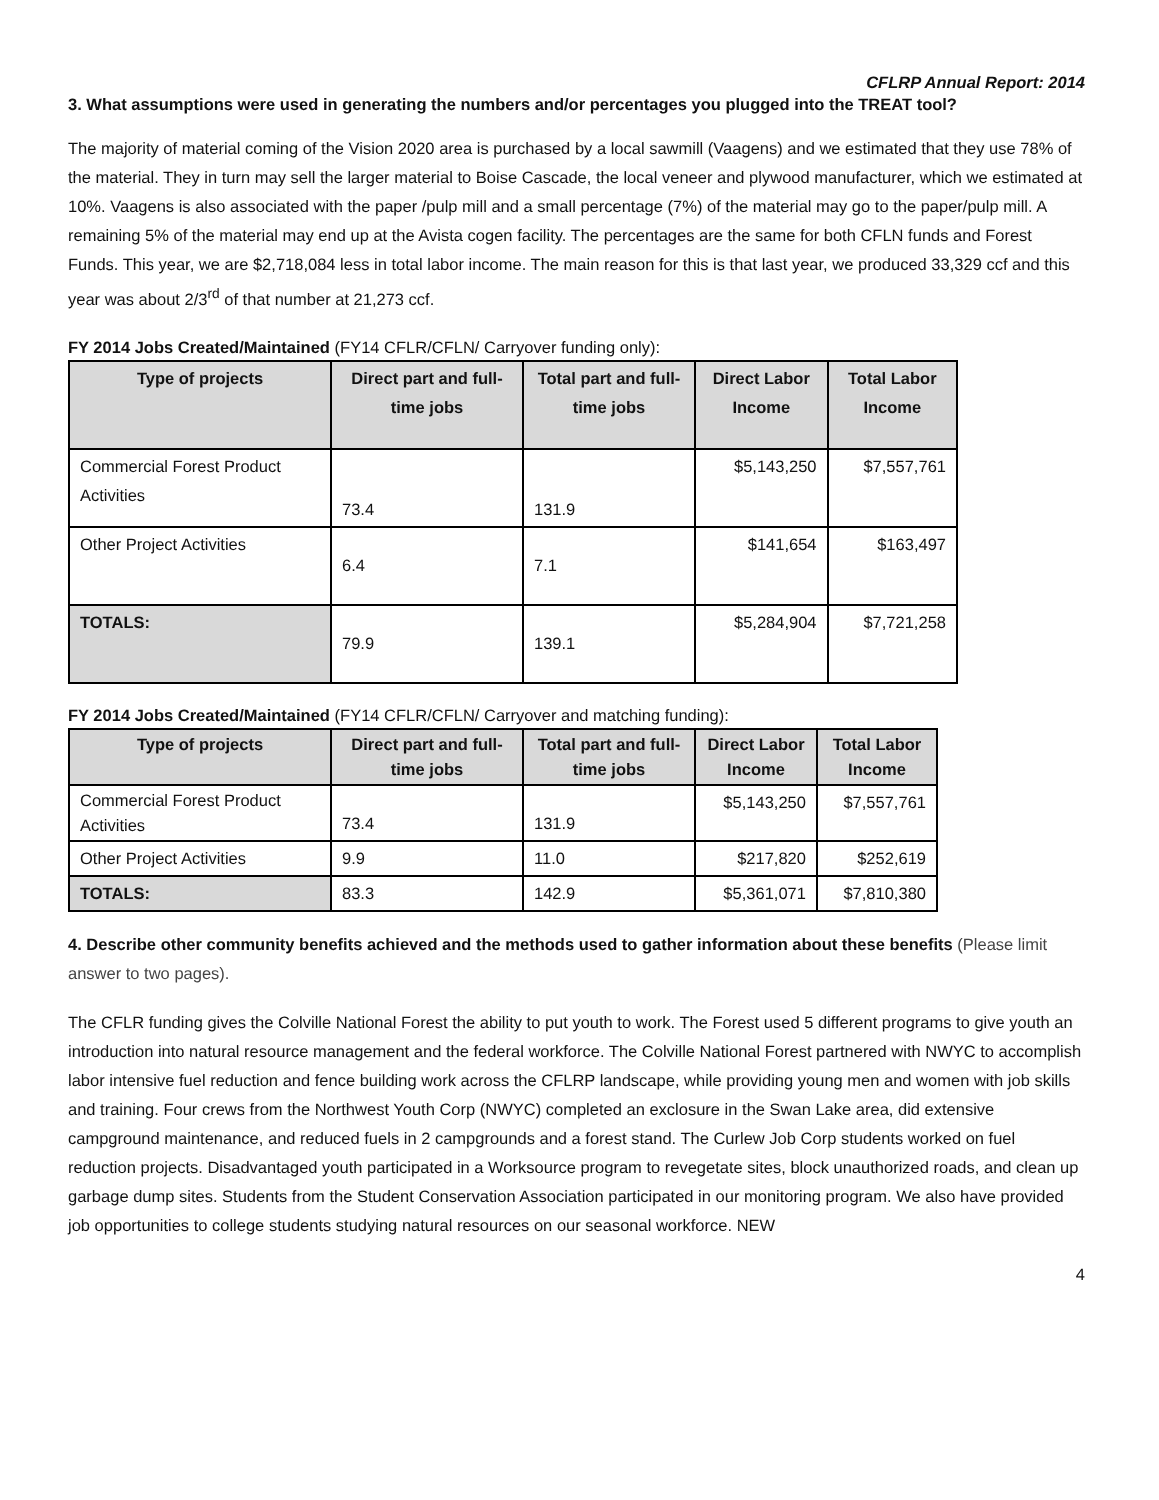CFLRP Annual Report: 2014
3. What assumptions were used in generating the numbers and/or percentages you plugged into the TREAT tool?
The majority of material coming of the Vision 2020 area is purchased by a local sawmill (Vaagens) and we estimated that they use 78% of the material. They in turn may sell the larger material to Boise Cascade, the local veneer and plywood manufacturer, which we estimated at 10%. Vaagens is also associated with the paper /pulp mill and a small percentage (7%) of the material may go to the paper/pulp mill. A remaining 5% of the material may end up at the Avista cogen facility. The percentages are the same for both CFLN funds and Forest Funds. This year, we are $2,718,084 less in total labor income. The main reason for this is that last year, we produced 33,329 ccf and this year was about 2/3<sup>rd</sup> of that number at 21,273 ccf.
FY 2014 Jobs Created/Maintained (FY14 CFLR/CFLN/ Carryover funding only):
| Type of projects | Direct part and full-time jobs | Total part and full-time jobs | Direct Labor Income | Total Labor Income |
| --- | --- | --- | --- | --- |
| Commercial Forest Product Activities | 73.4 | 131.9 | $5,143,250 | $7,557,761 |
| Other Project Activities | 6.4 | 7.1 | $141,654 | $163,497 |
| TOTALS: | 79.9 | 139.1 | $5,284,904 | $7,721,258 |
FY 2014 Jobs Created/Maintained (FY14 CFLR/CFLN/ Carryover and matching funding):
| Type of projects | Direct part and full-time jobs | Total part and full-time jobs | Direct Labor Income | Total Labor Income |
| --- | --- | --- | --- | --- |
| Commercial Forest Product Activities | 73.4 | 131.9 | $5,143,250 | $7,557,761 |
| Other Project Activities | 9.9 | 11.0 | $217,820 | $252,619 |
| TOTALS: | 83.3 | 142.9 | $5,361,071 | $7,810,380 |
4. Describe other community benefits achieved and the methods used to gather information about these benefits (Please limit answer to two pages).
The CFLR funding gives the Colville National Forest the ability to put youth to work. The Forest used 5 different programs to give youth an introduction into natural resource management and the federal workforce. The Colville National Forest partnered with NWYC to accomplish labor intensive fuel reduction and fence building work across the CFLRP landscape, while providing young men and women with job skills and training. Four crews from the Northwest Youth Corp (NWYC) completed an exclosure in the Swan Lake area, did extensive campground maintenance, and reduced fuels in 2 campgrounds and a forest stand. The Curlew Job Corp students worked on fuel reduction projects. Disadvantaged youth participated in a Worksource program to revegetate sites, block unauthorized roads, and clean up garbage dump sites. Students from the Student Conservation Association participated in our monitoring program. We also have provided job opportunities to college students studying natural resources on our seasonal workforce. NEW
4